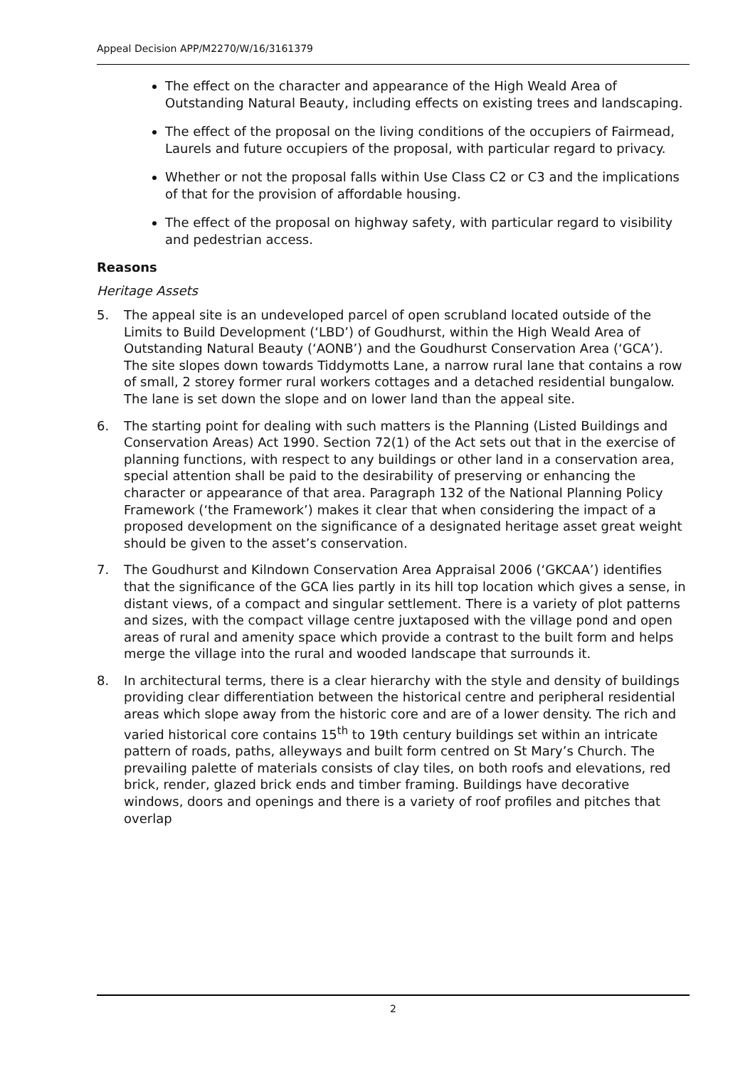Appeal Decision APP/M2270/W/16/3161379
The effect on the character and appearance of the High Weald Area of Outstanding Natural Beauty, including effects on existing trees and landscaping.
The effect of the proposal on the living conditions of the occupiers of Fairmead, Laurels and future occupiers of the proposal, with particular regard to privacy.
Whether or not the proposal falls within Use Class C2 or C3 and the implications of that for the provision of affordable housing.
The effect of the proposal on highway safety, with particular regard to visibility and pedestrian access.
Reasons
Heritage Assets
5. The appeal site is an undeveloped parcel of open scrubland located outside of the Limits to Build Development (‘LBD’) of Goudhurst, within the High Weald Area of Outstanding Natural Beauty (‘AONB’) and the Goudhurst Conservation Area (‘GCA’). The site slopes down towards Tiddymotts Lane, a narrow rural lane that contains a row of small, 2 storey former rural workers cottages and a detached residential bungalow. The lane is set down the slope and on lower land than the appeal site.
6. The starting point for dealing with such matters is the Planning (Listed Buildings and Conservation Areas) Act 1990. Section 72(1) of the Act sets out that in the exercise of planning functions, with respect to any buildings or other land in a conservation area, special attention shall be paid to the desirability of preserving or enhancing the character or appearance of that area. Paragraph 132 of the National Planning Policy Framework (‘the Framework’) makes it clear that when considering the impact of a proposed development on the significance of a designated heritage asset great weight should be given to the asset’s conservation.
7. The Goudhurst and Kilndown Conservation Area Appraisal 2006 (‘GKCAA’) identifies that the significance of the GCA lies partly in its hill top location which gives a sense, in distant views, of a compact and singular settlement. There is a variety of plot patterns and sizes, with the compact village centre juxtaposed with the village pond and open areas of rural and amenity space which provide a contrast to the built form and helps merge the village into the rural and wooded landscape that surrounds it.
8. In architectural terms, there is a clear hierarchy with the style and density of buildings providing clear differentiation between the historical centre and peripheral residential areas which slope away from the historic core and are of a lower density. The rich and varied historical core contains 15<sup>th</sup> to 19th century buildings set within an intricate pattern of roads, paths, alleyways and built form centred on St Mary’s Church. The prevailing palette of materials consists of clay tiles, on both roofs and elevations, red brick, render, glazed brick ends and timber framing. Buildings have decorative windows, doors and openings and there is a variety of roof profiles and pitches that overlap
2